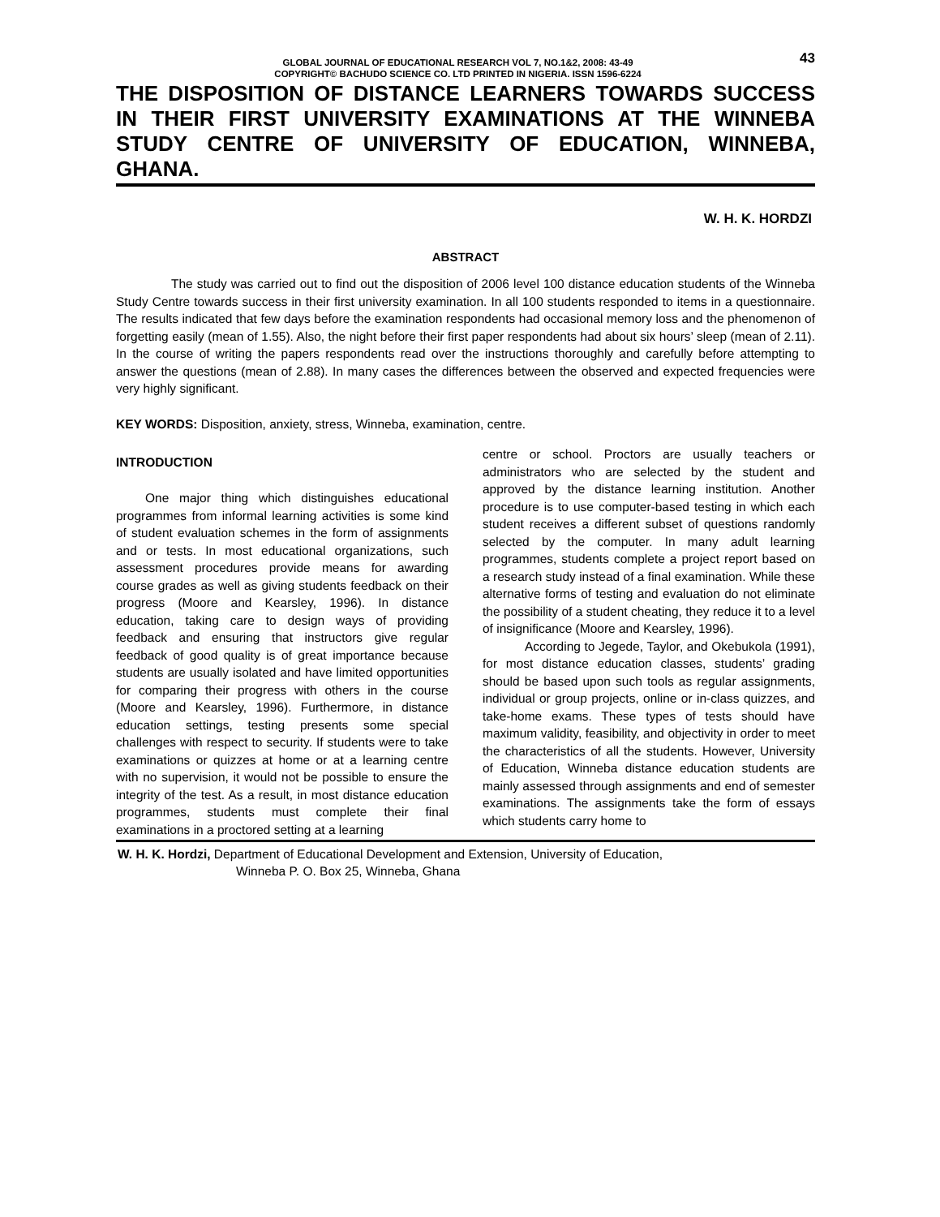GLOBAL JOURNAL OF EDUCATIONAL RESEARCH VOL 7, NO.1&2, 2008: 43-49
COPYRIGHT© BACHUDO SCIENCE CO. LTD PRINTED IN NIGERIA. ISSN 1596-6224
43
THE DISPOSITION OF DISTANCE LEARNERS TOWARDS SUCCESS IN THEIR FIRST UNIVERSITY EXAMINATIONS AT THE WINNEBA STUDY CENTRE OF UNIVERSITY OF EDUCATION, WINNEBA, GHANA.
W. H. K. HORDZI
ABSTRACT
The study was carried out to find out the disposition of 2006 level 100 distance education students of the Winneba Study Centre towards success in their first university examination. In all 100 students responded to items in a questionnaire. The results indicated that few days before the examination respondents had occasional memory loss and the phenomenon of forgetting easily (mean of 1.55). Also, the night before their first paper respondents had about six hours’ sleep (mean of 2.11). In the course of writing the papers respondents read over the instructions thoroughly and carefully before attempting to answer the questions (mean of 2.88). In many cases the differences between the observed and expected frequencies were very highly significant.
KEY WORDS: Disposition, anxiety, stress, Winneba, examination, centre.
INTRODUCTION
One major thing which distinguishes educational programmes from informal learning activities is some kind of student evaluation schemes in the form of assignments and or tests. In most educational organizations, such assessment procedures provide means for awarding course grades as well as giving students feedback on their progress (Moore and Kearsley, 1996). In distance education, taking care to design ways of providing feedback and ensuring that instructors give regular feedback of good quality is of great importance because students are usually isolated and have limited opportunities for comparing their progress with others in the course (Moore and Kearsley, 1996). Furthermore, in distance education settings, testing presents some special challenges with respect to security. If students were to take examinations or quizzes at home or at a learning centre with no supervision, it would not be possible to ensure the integrity of the test. As a result, in most distance education programmes, students must complete their final examinations in a proctored setting at a learning
centre or school. Proctors are usually teachers or administrators who are selected by the student and approved by the distance learning institution. Another procedure is to use computer-based testing in which each student receives a different subset of questions randomly selected by the computer. In many adult learning programmes, students complete a project report based on a research study instead of a final examination. While these alternative forms of testing and evaluation do not eliminate the possibility of a student cheating, they reduce it to a level of insignificance (Moore and Kearsley, 1996).
According to Jegede, Taylor, and Okebukola (1991), for most distance education classes, students’ grading should be based upon such tools as regular assignments, individual or group projects, online or in-class quizzes, and take-home exams. These types of tests should have maximum validity, feasibility, and objectivity in order to meet the characteristics of all the students. However, University of Education, Winneba distance education students are mainly assessed through assignments and end of semester examinations. The assignments take the form of essays which students carry home to
W. H. K. Hordzi, Department of Educational Development and Extension, University of Education,
Winneba P. O. Box 25, Winneba, Ghana